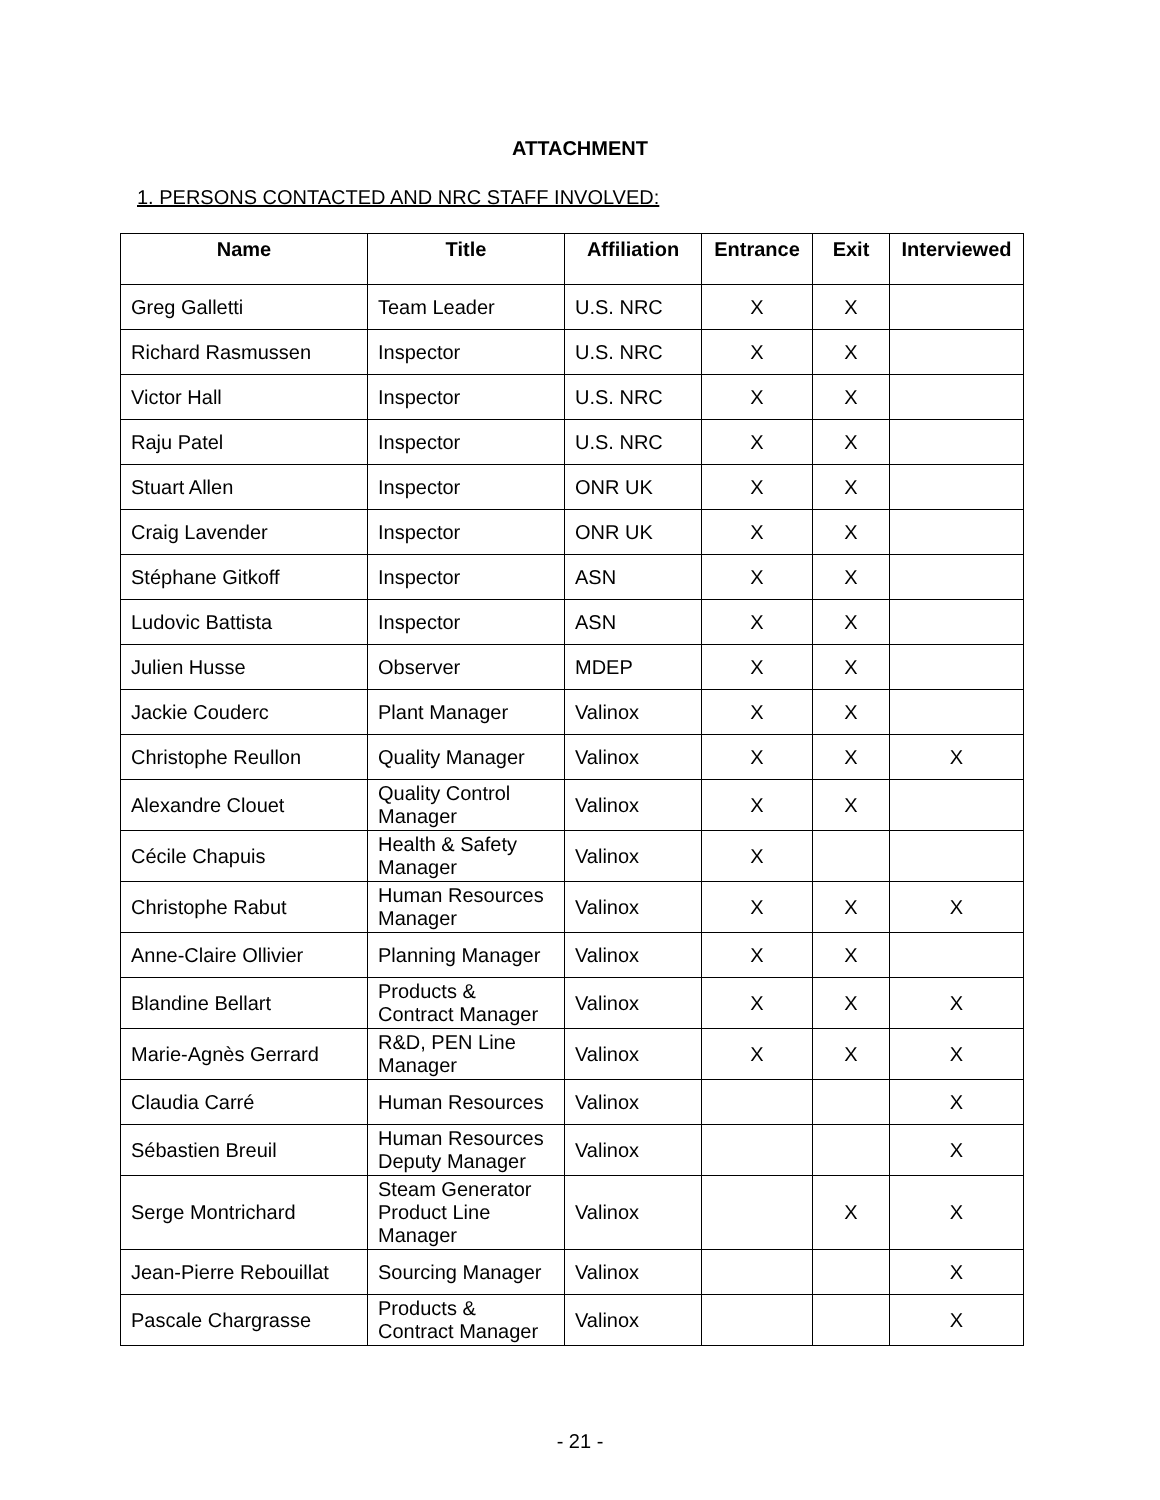ATTACHMENT
1. PERSONS CONTACTED AND NRC STAFF INVOLVED:
| Name | Title | Affiliation | Entrance | Exit | Interviewed |
| --- | --- | --- | --- | --- | --- |
| Greg Galletti | Team Leader | U.S. NRC | X | X | |
| Richard Rasmussen | Inspector | U.S. NRC | X | X | |
| Victor Hall | Inspector | U.S. NRC | X | X | |
| Raju Patel | Inspector | U.S. NRC | X | X | |
| Stuart Allen | Inspector | ONR UK | X | X | |
| Craig Lavender | Inspector | ONR UK | X | X | |
| Stéphane Gitkoff | Inspector | ASN | X | X | |
| Ludovic Battista | Inspector | ASN | X | X | |
| Julien Husse | Observer | MDEP | X | X | |
| Jackie Couderc | Plant Manager | Valinox | X | X | |
| Christophe Reullon | Quality Manager | Valinox | X | X | X |
| Alexandre Clouet | Quality Control Manager | Valinox | X | X | |
| Cécile Chapuis | Health & Safety Manager | Valinox | X | | |
| Christophe Rabut | Human Resources Manager | Valinox | X | X | X |
| Anne-Claire Ollivier | Planning Manager | Valinox | X | X | |
| Blandine Bellart | Products & Contract Manager | Valinox | X | X | X |
| Marie-Agnès Gerrard | R&D, PEN Line Manager | Valinox | X | X | X |
| Claudia Carré | Human Resources | Valinox | | | X |
| Sébastien Breuil | Human Resources Deputy Manager | Valinox | | | X |
| Serge Montrichard | Steam Generator Product Line Manager | Valinox | | X | X |
| Jean-Pierre Rebouillat | Sourcing Manager | Valinox | | | X |
| Pascale Chargrasse | Products & Contract Manager | Valinox | | | X |
- 21 -